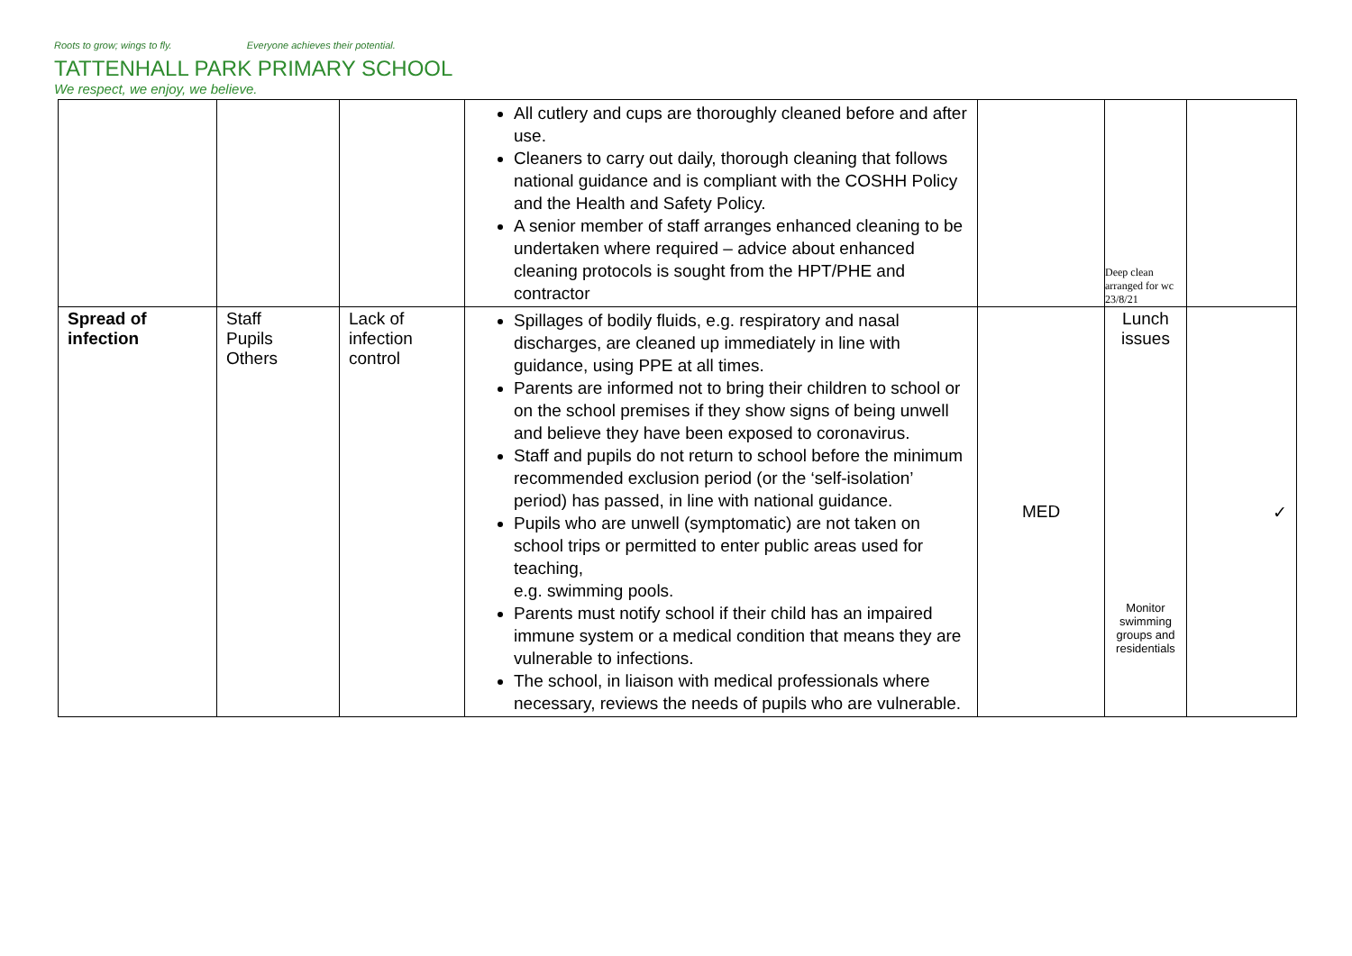Roots to grow; wings to fly. Everyone achieves their potential.
TATTENHALL PARK PRIMARY SCHOOL
We respect, we enjoy, we believe.
| | | | All cutlery and cups are thoroughly cleaned before and after use. Cleaners to carry out daily, thorough cleaning that follows national guidance and is compliant with the COSHH Policy and the Health and Safety Policy. A senior member of staff arranges enhanced cleaning to be undertaken where required – advice about enhanced cleaning protocols is sought from the HPT/PHE and contractor | | Deep clean arranged for wc 23/8/21 | |
| Spread of infection | Staff Pupils Others | Lack of infection control | Spillages of bodily fluids, e.g. respiratory and nasal discharges, are cleaned up immediately in line with guidance, using PPE at all times. Parents are informed not to bring their children to school or on the school premises if they show signs of being unwell and believe they have been exposed to coronavirus. Staff and pupils do not return to school before the minimum recommended exclusion period (or the ‘self-isolation’ period) has passed, in line with national guidance. Pupils who are unwell (symptomatic) are not taken on school trips or permitted to enter public areas used for teaching, e.g. swimming pools. Parents must notify school if their child has an impaired immune system or a medical condition that means they are vulnerable to infections. The school, in liaison with medical professionals where necessary, reviews the needs of pupils who are vulnerable. | MED | Lunch issues Monitor swimming groups and residentials | ✓ |